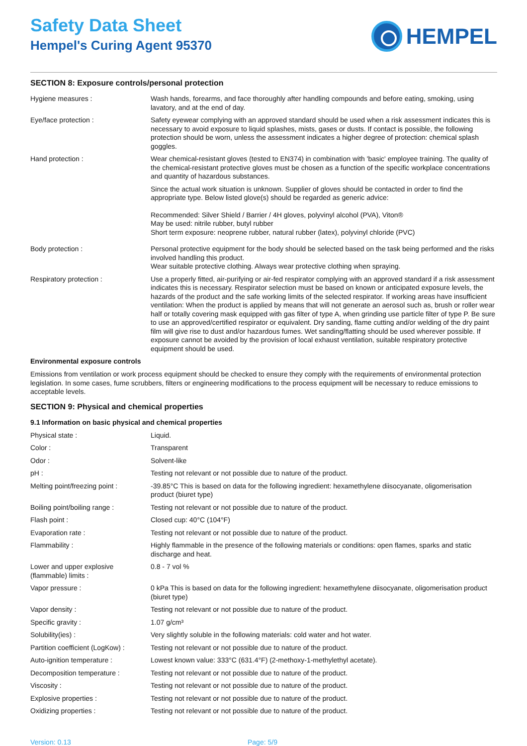Safety Data Sheet
Hempel's Curing Agent 95370
HEMPEL
SECTION 8: Exposure controls/personal protection
| Hygiene measures : | Wash hands, forearms, and face thoroughly after handling compounds and before eating, smoking, using lavatory, and at the end of day. |
| Eye/face protection : | Safety eyewear complying with an approved standard should be used when a risk assessment indicates this is necessary to avoid exposure to liquid splashes, mists, gases or dusts. If contact is possible, the following protection should be worn, unless the assessment indicates a higher degree of protection: chemical splash goggles. |
| Hand protection : | Wear chemical-resistant gloves (tested to EN374) in combination with 'basic' employee training. The quality of the chemical-resistant protective gloves must be chosen as a function of the specific workplace concentrations and quantity of hazardous substances. Since the actual work situation is unknown. Supplier of gloves should be contacted in order to find the appropriate type. Below listed glove(s) should be regarded as generic advice: Recommended: Silver Shield / Barrier / 4H gloves, polyvinyl alcohol (PVA), Viton® May be used: nitrile rubber, butyl rubber Short term exposure: neoprene rubber, natural rubber (latex), polyvinyl chloride (PVC) |
| Body protection : | Personal protective equipment for the body should be selected based on the task being performed and the risks involved handling this product. Wear suitable protective clothing. Always wear protective clothing when spraying. |
| Respiratory protection : | Use a properly fitted, air-purifying or air-fed respirator complying with an approved standard if a risk assessment indicates this is necessary. Respirator selection must be based on known or anticipated exposure levels, the hazards of the product and the safe working limits of the selected respirator. If working areas have insufficient ventilation: When the product is applied by means that will not generate an aerosol such as, brush or roller wear half or totally covering mask equipped with gas filter of type A, when grinding use particle filter of type P. Be sure to use an approved/certified respirator or equivalent. Dry sanding, flame cutting and/or welding of the dry paint film will give rise to dust and/or hazardous fumes. Wet sanding/flatting should be used wherever possible. If exposure cannot be avoided by the provision of local exhaust ventilation, suitable respiratory protective equipment should be used. |
Environmental exposure controls
Emissions from ventilation or work process equipment should be checked to ensure they comply with the requirements of environmental protection legislation. In some cases, fume scrubbers, filters or engineering modifications to the process equipment will be necessary to reduce emissions to acceptable levels.
SECTION 9: Physical and chemical properties
9.1 Information on basic physical and chemical properties
| Physical state : | Liquid. |
| Color : | Transparent |
| Odor : | Solvent-like |
| pH : | Testing not relevant or not possible due to nature of the product. |
| Melting point/freezing point : | -39.85°C This is based on data for the following ingredient: hexamethylene diisocyanate, oligomerisation product (biuret type) |
| Boiling point/boiling range : | Testing not relevant or not possible due to nature of the product. |
| Flash point : | Closed cup: 40°C (104°F) |
| Evaporation rate : | Testing not relevant or not possible due to nature of the product. |
| Flammability : | Highly flammable in the presence of the following materials or conditions: open flames, sparks and static discharge and heat. |
| Lower and upper explosive (flammable) limits : | 0.8 - 7 vol % |
| Vapor pressure : | 0 kPa This is based on data for the following ingredient: hexamethylene diisocyanate, oligomerisation product (biuret type) |
| Vapor density : | Testing not relevant or not possible due to nature of the product. |
| Specific gravity : | 1.07 g/cm³ |
| Solubility(ies) : | Very slightly soluble in the following materials: cold water and hot water. |
| Partition coefficient (LogKow) : | Testing not relevant or not possible due to nature of the product. |
| Auto-ignition temperature : | Lowest known value: 333°C (631.4°F) (2-methoxy-1-methylethyl acetate). |
| Decomposition temperature : | Testing not relevant or not possible due to nature of the product. |
| Viscosity : | Testing not relevant or not possible due to nature of the product. |
| Explosive properties : | Testing not relevant or not possible due to nature of the product. |
| Oxidizing properties : | Testing not relevant or not possible due to nature of the product. |
Version: 0.13 Page: 5/9